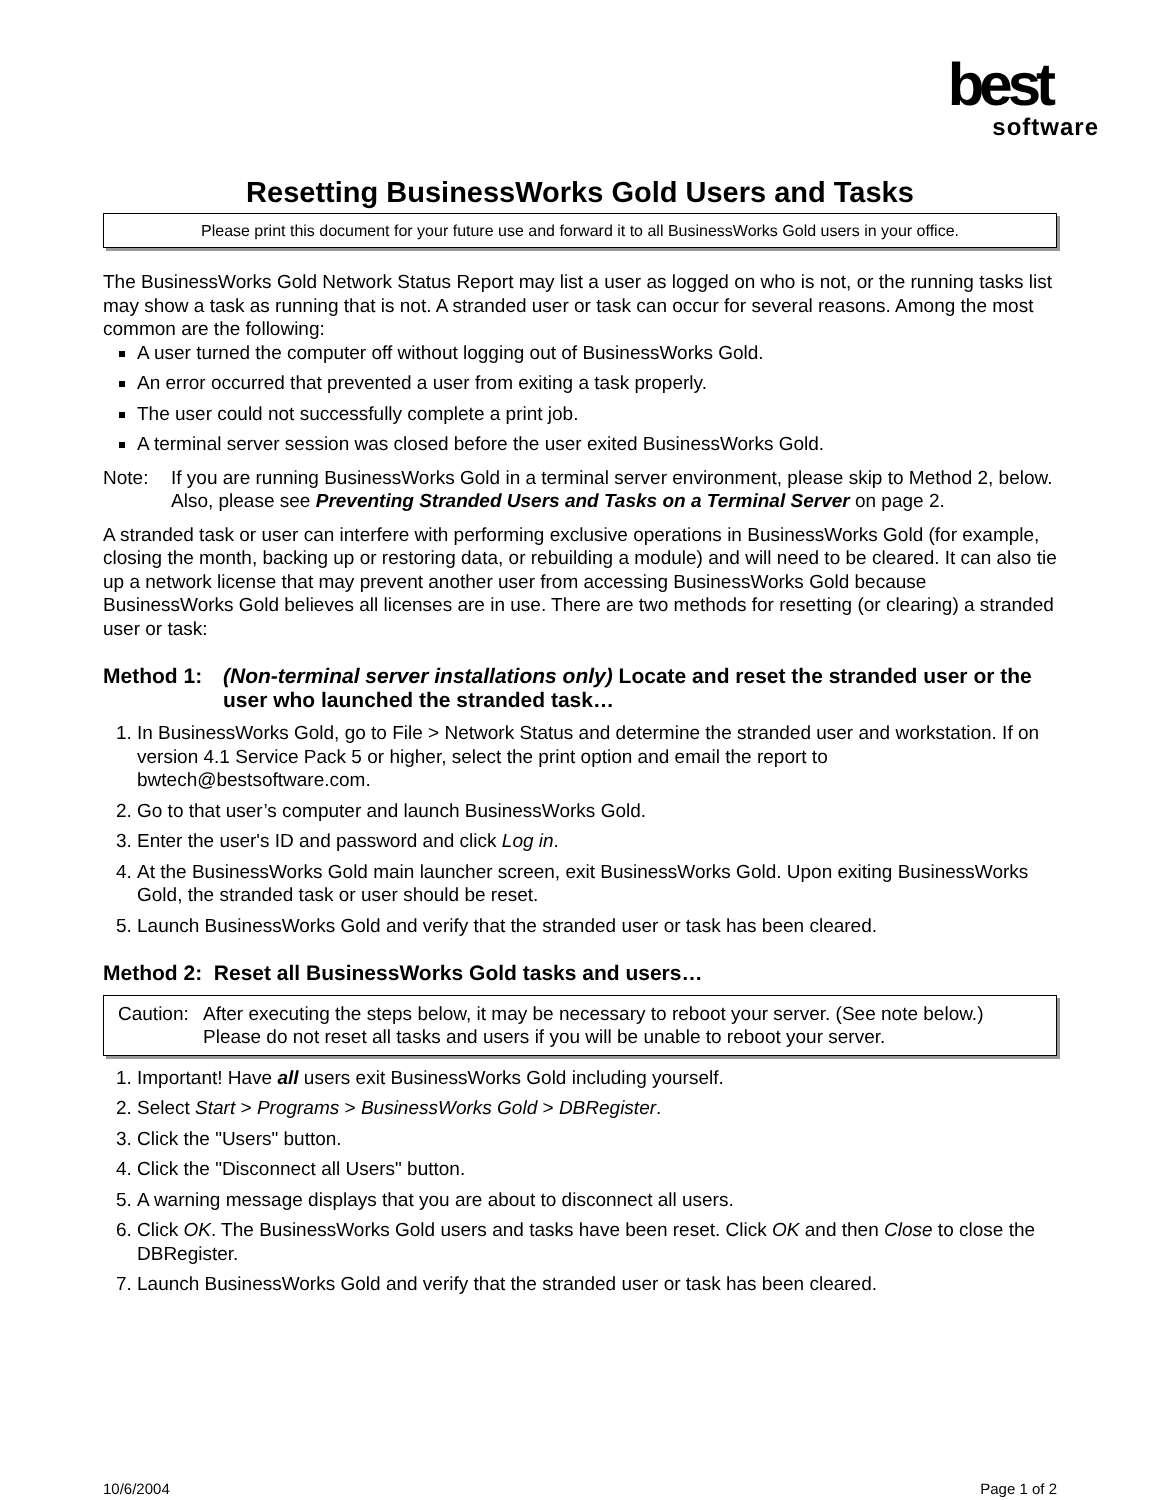best
software
Resetting BusinessWorks Gold Users and Tasks
Please print this document for your future use and forward it to all BusinessWorks Gold users in your office.
The BusinessWorks Gold Network Status Report may list a user as logged on who is not, or the running tasks list may show a task as running that is not. A stranded user or task can occur for several reasons. Among the most common are the following:
A user turned the computer off without logging out of BusinessWorks Gold.
An error occurred that prevented a user from exiting a task properly.
The user could not successfully complete a print job.
A terminal server session was closed before the user exited BusinessWorks Gold.
Note: If you are running BusinessWorks Gold in a terminal server environment, please skip to Method 2, below. Also, please see Preventing Stranded Users and Tasks on a Terminal Server on page 2.
A stranded task or user can interfere with performing exclusive operations in BusinessWorks Gold (for example, closing the month, backing up or restoring data, or rebuilding a module) and will need to be cleared. It can also tie up a network license that may prevent another user from accessing BusinessWorks Gold because BusinessWorks Gold believes all licenses are in use. There are two methods for resetting (or clearing) a stranded user or task:
Method 1: (Non-terminal server installations only) Locate and reset the stranded user or the user who launched the stranded task…
1. In BusinessWorks Gold, go to File > Network Status and determine the stranded user and workstation. If on version 4.1 Service Pack 5 or higher, select the print option and email the report to bwtech@bestsoftware.com.
2. Go to that user’s computer and launch BusinessWorks Gold.
3. Enter the user's ID and password and click Log in.
4. At the BusinessWorks Gold main launcher screen, exit BusinessWorks Gold. Upon exiting BusinessWorks Gold, the stranded task or user should be reset.
5. Launch BusinessWorks Gold and verify that the stranded user or task has been cleared.
Method 2: Reset all BusinessWorks Gold tasks and users…
Caution: After executing the steps below, it may be necessary to reboot your server. (See note below.) Please do not reset all tasks and users if you will be unable to reboot your server.
1. Important! Have all users exit BusinessWorks Gold including yourself.
2. Select Start > Programs > BusinessWorks Gold > DBRegister.
3. Click the "Users" button.
4. Click the "Disconnect all Users" button.
5. A warning message displays that you are about to disconnect all users.
6. Click OK. The BusinessWorks Gold users and tasks have been reset. Click OK and then Close to close the DBRegister.
7. Launch BusinessWorks Gold and verify that the stranded user or task has been cleared.
10/6/2004 Page 1 of 2